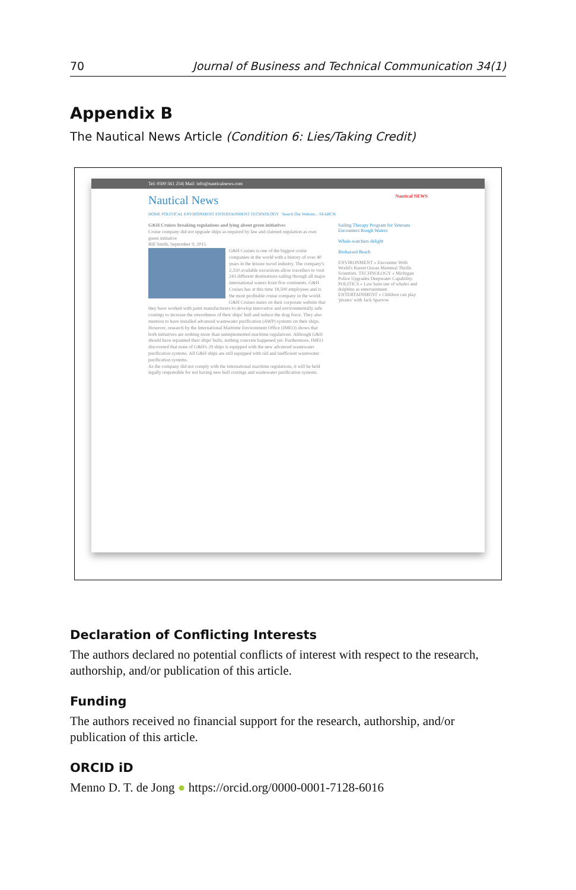70 Journal of Business and Technical Communication 34(1)
Appendix B
The Nautical News Article (Condition 6: Lies/Taking Credit)
Tel: 0500 561 254| Mail: info@nauticalnews.com
Nautical News Nautical NEWS
HOME POLITICAL ENVIRONMENT ENTERTAINMENT TECHNOLOGY Search Our Website... SEARCH
G&H Cruises breaking regulations and lying about green initiatives
Cruise company did not upgrade ships as required by law and claimed regulation as own green initiative
Bill Smith, September 9, 2015
G&H Cruises is one of the biggest cruise companies in the world with a history of over 40 years in the leisure travel industry. The company's 2,350 available excursions allow travellers to visit 243 different destinations sailing through all major international waters from five continents. G&H Cruises has at this time 18,500 employees and is the most profitable cruise company in the world.
G&H Cruises states on their corporate website that they have worked with paint manufacturers to develop innovative and environmentally safe coatings to increase the smoothness of their ships' hull and reduce the drag force. They also mention to have installed advanced wastewater purification (AWP) systems on their ships.
However, research by the International Maritime Environment Office (IMEO) shows that both initiatives are nothing more than unimplemented maritime regulations. Although G&H should have repainted their ships' hulls, nothing concrete happened yet. Furthermore, IMEO discovered that none of G&H's 29 ships is equipped with the new advanced wastewater purification systems. All G&H ships are still equipped with old and inefficient wastewater purification systems.
As the company did not comply with the international maritime regulations, it will be held legally responsible for not having new hull costings and wastewater purification systems.
Sailing Therapy Program for Veterans Encounters Rough Waters
Whale-watchers delight
Biohazard Beach
ENVIRONMENT » Encounter With World's Rarest Ocean Mammal Thrills Scientists. TECHNOLOGY » Michigan Police Upgrades Deepwater Capability. POLITICS » Law bans use of whales and dolphins as entertainment. ENTERTAINMENT » Children can play 'pirates' with Jack Sparrow
Declaration of Conflicting Interests
The authors declared no potential conflicts of interest with respect to the research, authorship, and/or publication of this article.
Funding
The authors received no financial support for the research, authorship, and/or publication of this article.
ORCID iD
Menno D. T. de Jong ● https://orcid.org/0000-0001-7128-6016